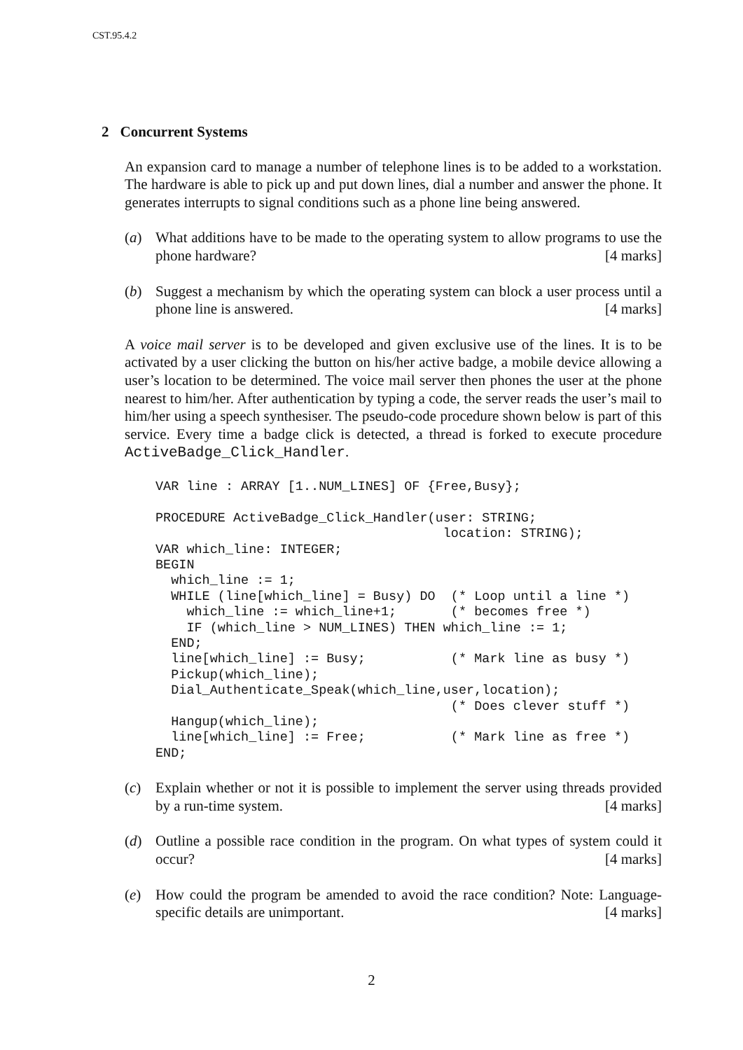CST.95.4.2
2 Concurrent Systems
An expansion card to manage a number of telephone lines is to be added to a workstation. The hardware is able to pick up and put down lines, dial a number and answer the phone. It generates interrupts to signal conditions such as a phone line being answered.
(a) What additions have to be made to the operating system to allow programs to use the phone hardware? [4 marks]
(b) Suggest a mechanism by which the operating system can block a user process until a phone line is answered. [4 marks]
A voice mail server is to be developed and given exclusive use of the lines. It is to be activated by a user clicking the button on his/her active badge, a mobile device allowing a user’s location to be determined. The voice mail server then phones the user at the phone nearest to him/her. After authentication by typing a code, the server reads the user’s mail to him/her using a speech synthesiser. The pseudo-code procedure shown below is part of this service. Every time a badge click is detected, a thread is forked to execute procedure ActiveBadge_Click_Handler.
VAR line : ARRAY [1..NUM_LINES] OF {Free,Busy};

PROCEDURE ActiveBadge_Click_Handler(user: STRING;
                                     location: STRING);
VAR which_line: INTEGER;
BEGIN
  which_line := 1;
  WHILE (line[which_line] = Busy) DO  (* Loop until a line *)
    which_line := which_line+1;       (* becomes free *)
    IF (which_line > NUM_LINES) THEN which_line := 1;
  END;
  line[which_line] := Busy;           (* Mark line as busy *)
  Pickup(which_line);
  Dial_Authenticate_Speak(which_line,user,location);
                                      (* Does clever stuff *)
  Hangup(which_line);
  line[which_line] := Free;           (* Mark line as free *)
END;
(c) Explain whether or not it is possible to implement the server using threads provided by a run-time system. [4 marks]
(d) Outline a possible race condition in the program. On what types of system could it occur? [4 marks]
(e) How could the program be amended to avoid the race condition? Note: Language-specific details are unimportant. [4 marks]
2